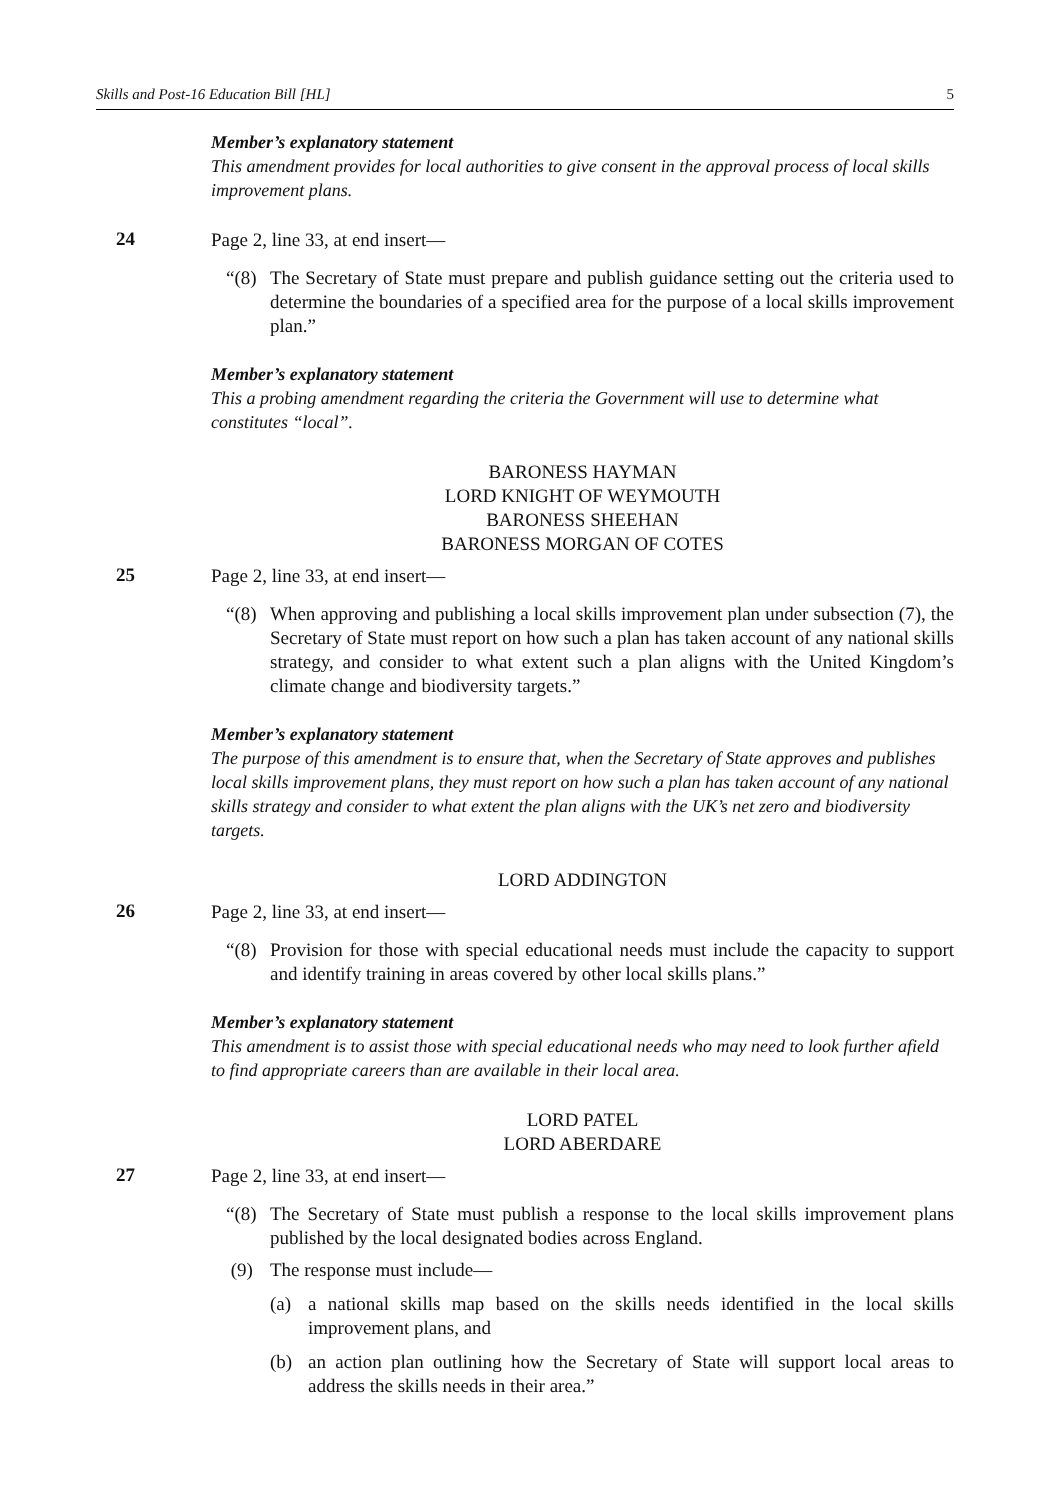Skills and Post-16 Education Bill [HL] 5
Member’s explanatory statement
This amendment provides for local authorities to give consent in the approval process of local skills improvement plans.
24
Page 2, line 33, at end insert—
“(8) The Secretary of State must prepare and publish guidance setting out the criteria used to determine the boundaries of a specified area for the purpose of a local skills improvement plan.”
Member’s explanatory statement
This a probing amendment regarding the criteria the Government will use to determine what constitutes “local”.
BARONESS HAYMAN
LORD KNIGHT OF WEYMOUTH
BARONESS SHEEHAN
BARONESS MORGAN OF COTES
25
Page 2, line 33, at end insert—
“(8) When approving and publishing a local skills improvement plan under subsection (7), the Secretary of State must report on how such a plan has taken account of any national skills strategy, and consider to what extent such a plan aligns with the United Kingdom’s climate change and biodiversity targets.”
Member’s explanatory statement
The purpose of this amendment is to ensure that, when the Secretary of State approves and publishes local skills improvement plans, they must report on how such a plan has taken account of any national skills strategy and consider to what extent the plan aligns with the UK’s net zero and biodiversity targets.
LORD ADDINGTON
26
Page 2, line 33, at end insert—
“(8) Provision for those with special educational needs must include the capacity to support and identify training in areas covered by other local skills plans.”
Member’s explanatory statement
This amendment is to assist those with special educational needs who may need to look further afield to find appropriate careers than are available in their local area.
LORD PATEL
LORD ABERDARE
27
Page 2, line 33, at end insert—
“(8) The Secretary of State must publish a response to the local skills improvement plans published by the local designated bodies across England.
(9) The response must include—
(a) a national skills map based on the skills needs identified in the local skills improvement plans, and
(b) an action plan outlining how the Secretary of State will support local areas to address the skills needs in their area.”